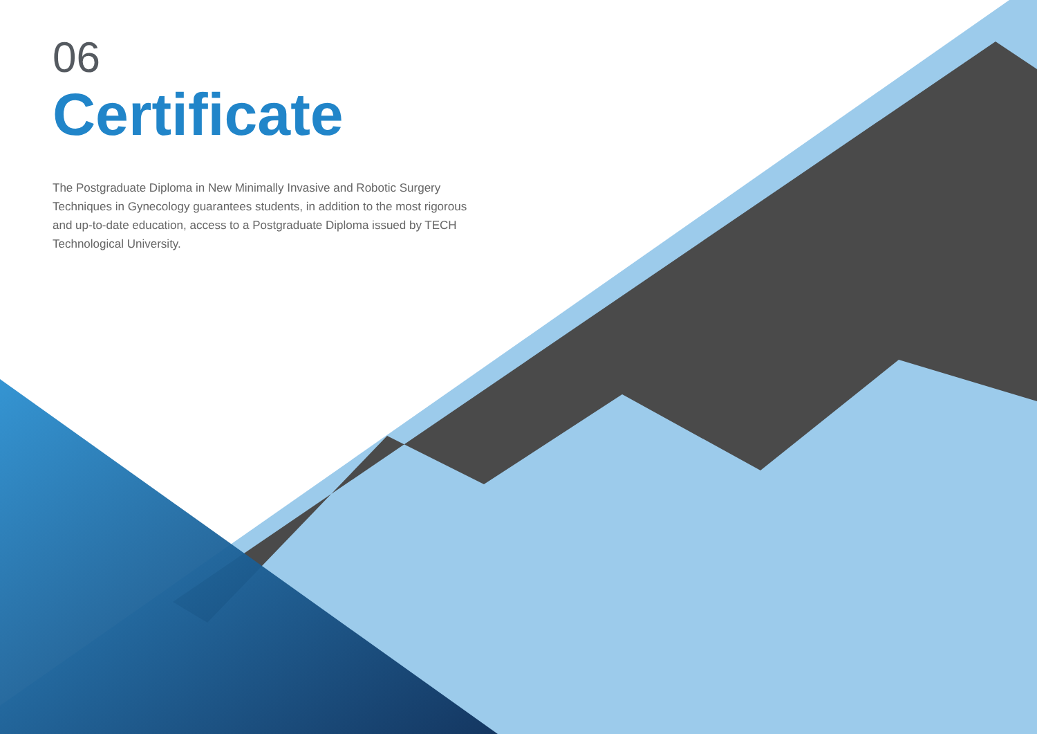06
Certificate
The Postgraduate Diploma in New Minimally Invasive and Robotic Surgery Techniques in Gynecology guarantees students, in addition to the most rigorous and up-to-date education, access to a Postgraduate Diploma issued by TECH Technological University.